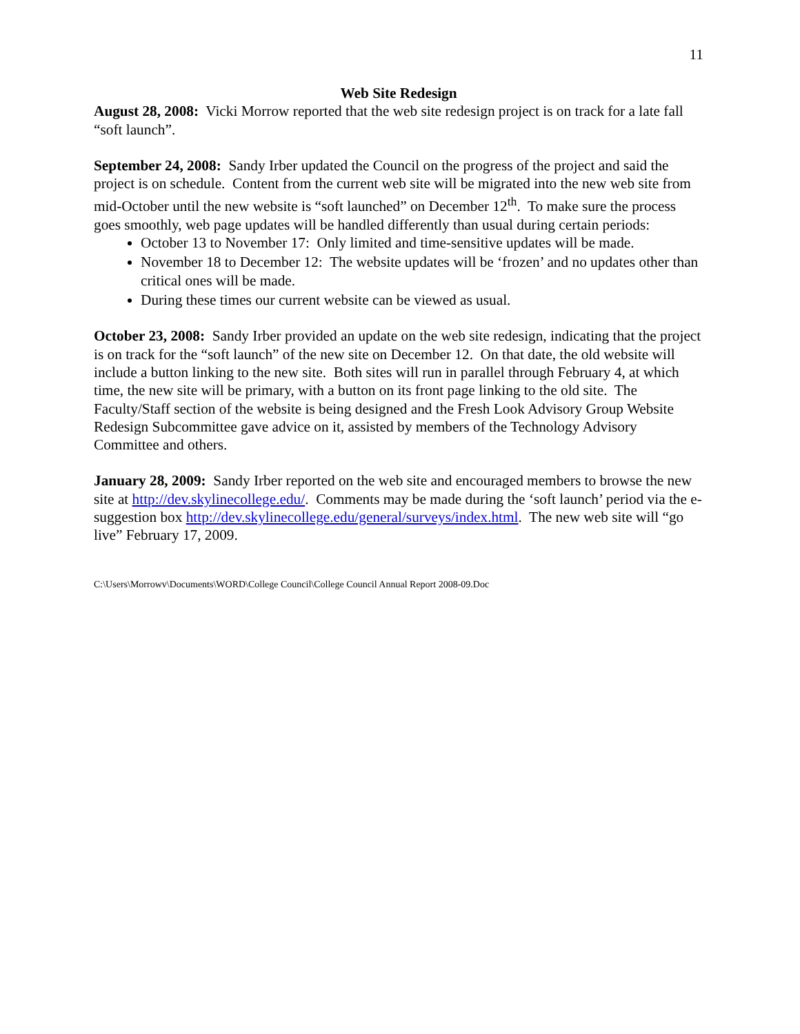11
Web Site Redesign
August 28, 2008: Vicki Morrow reported that the web site redesign project is on track for a late fall “soft launch”.
September 24, 2008: Sandy Irber updated the Council on the progress of the project and said the project is on schedule. Content from the current web site will be migrated into the new web site from mid-October until the new website is “soft launched” on December 12<sup>th</sup>. To make sure the process goes smoothly, web page updates will be handled differently than usual during certain periods:
October 13 to November 17: Only limited and time-sensitive updates will be made.
November 18 to December 12: The website updates will be ‘frozen’ and no updates other than critical ones will be made.
During these times our current website can be viewed as usual.
October 23, 2008: Sandy Irber provided an update on the web site redesign, indicating that the project is on track for the “soft launch” of the new site on December 12. On that date, the old website will include a button linking to the new site. Both sites will run in parallel through February 4, at which time, the new site will be primary, with a button on its front page linking to the old site. The Faculty/Staff section of the website is being designed and the Fresh Look Advisory Group Website Redesign Subcommittee gave advice on it, assisted by members of the Technology Advisory Committee and others.
January 28, 2009: Sandy Irber reported on the web site and encouraged members to browse the new site at http://dev.skylinecollege.edu/. Comments may be made during the ‘soft launch’ period via the e-suggestion box http://dev.skylinecollege.edu/general/surveys/index.html. The new web site will “go live” February 17, 2009.
C:\Users\Morrowv\Documents\WORD\College Council\College Council Annual Report 2008-09.Doc